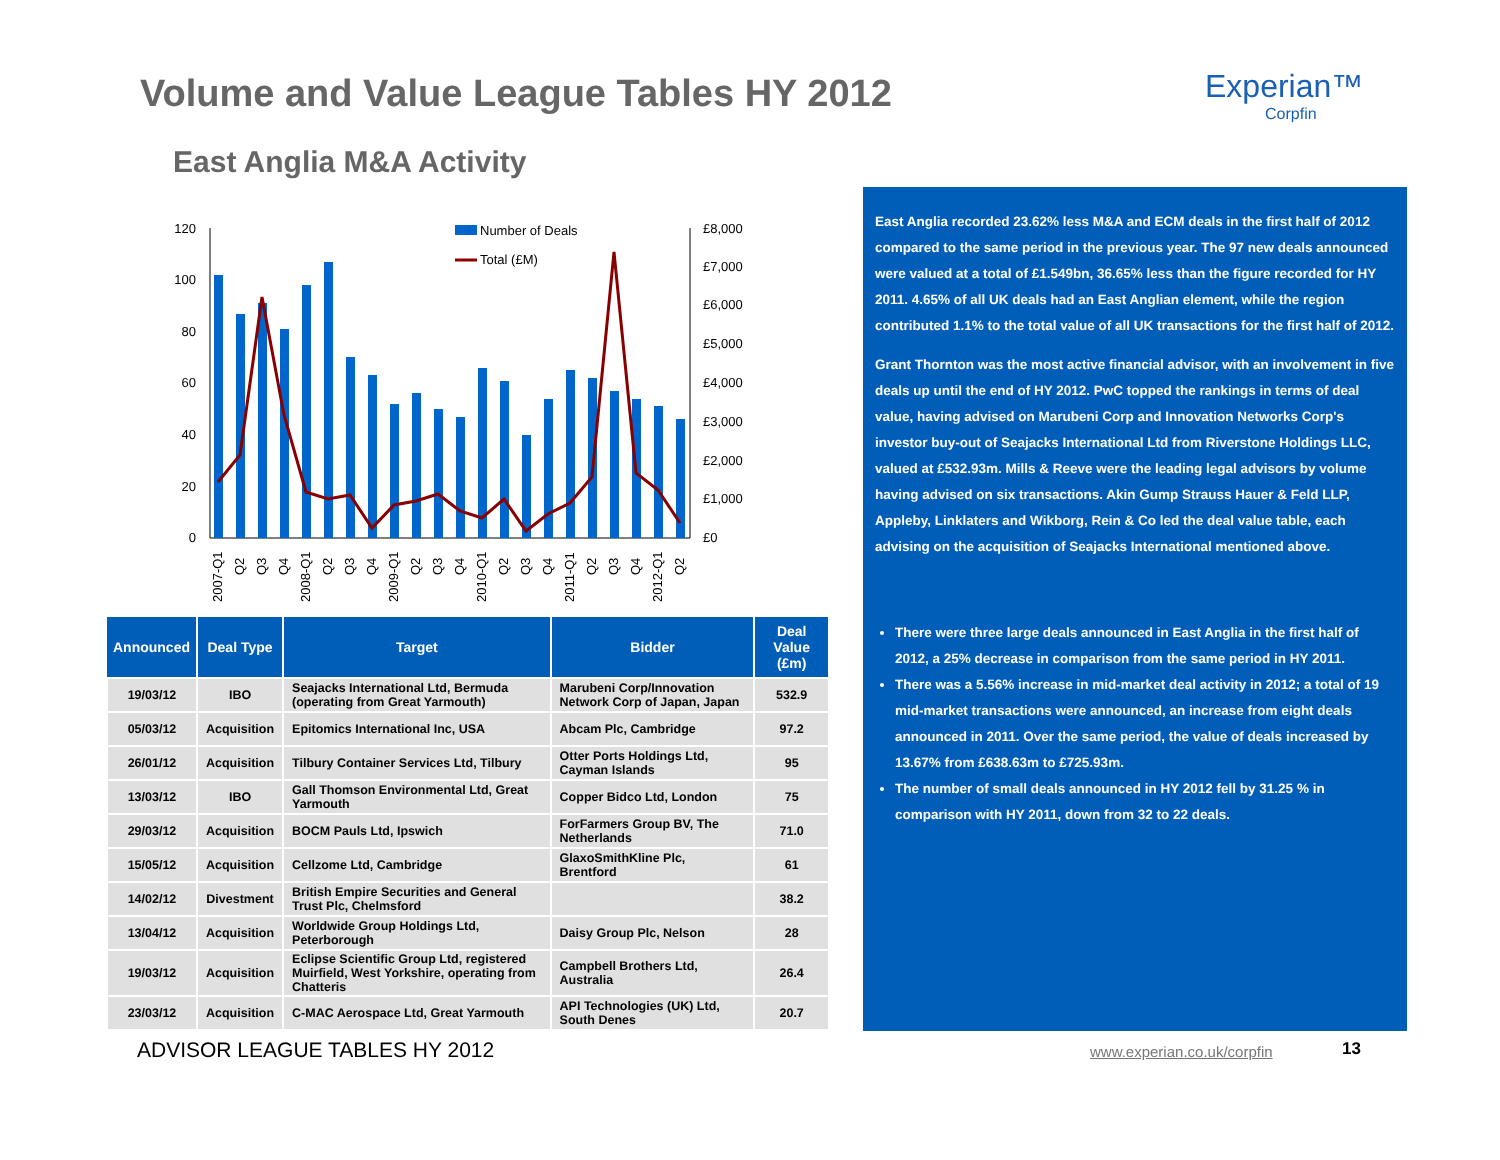Volume and Value League Tables HY 2012
Experian™
Corpfin
East Anglia M&A Activity
120
100
80
60
40
20
0
£8,000
£7,000
£6,000
£5,000
£4,000
£3,000
£2,000
£1,000
£0
Number of Deals
Total (£M)
2007-Q1
Q2
Q3
Q4
2008-Q1
Q2
Q3
Q4
2009-Q1
Q2
Q3
Q4
2010-Q1
Q2
Q3
Q4
2011-Q1
Q2
Q3
Q4
2012-Q1
Q2
| Announced | Deal Type | Target | Bidder | Deal Value (£m) |
| --- | --- | --- | --- | --- |
| 19/03/12 | IBO | Seajacks International Ltd, Bermuda (operating from Great Yarmouth) | Marubeni Corp/Innovation Network Corp of Japan, Japan | 532.9 |
| 05/03/12 | Acquisition | Epitomics International Inc, USA | Abcam Plc, Cambridge | 97.2 |
| 26/01/12 | Acquisition | Tilbury Container Services Ltd, Tilbury | Otter Ports Holdings Ltd, Cayman Islands | 95 |
| 13/03/12 | IBO | Gall Thomson Environmental Ltd, Great Yarmouth | Copper Bidco Ltd, London | 75 |
| 29/03/12 | Acquisition | BOCM Pauls Ltd, Ipswich | ForFarmers Group BV, The Netherlands | 71.0 |
| 15/05/12 | Acquisition | Cellzome Ltd, Cambridge | GlaxoSmithKline Plc, Brentford | 61 |
| 14/02/12 | Divestment | British Empire Securities and General Trust Plc, Chelmsford | | 38.2 |
| 13/04/12 | Acquisition | Worldwide Group Holdings Ltd, Peterborough | Daisy Group Plc, Nelson | 28 |
| 19/03/12 | Acquisition | Eclipse Scientific Group Ltd, registered Muirfield, West Yorkshire, operating from Chatteris | Campbell Brothers Ltd, Australia | 26.4 |
| 23/03/12 | Acquisition | C-MAC Aerospace Ltd, Great Yarmouth | API Technologies (UK) Ltd, South Denes | 20.7 |
East Anglia recorded 23.62% less M&A and ECM deals in the first half of 2012 compared to the same period in the previous year. The 97 new deals announced were valued at a total of £1.549bn, 36.65% less than the figure recorded for HY 2011. 4.65% of all UK deals had an East Anglian element, while the region contributed 1.1% to the total value of all UK transactions for the first half of 2012.
Grant Thornton was the most active financial advisor, with an involvement in five deals up until the end of HY 2012. PwC topped the rankings in terms of deal value, having advised on Marubeni Corp and Innovation Networks Corp's investor buy-out of Seajacks International Ltd from Riverstone Holdings LLC, valued at £532.93m. Mills & Reeve were the leading legal advisors by volume having advised on six transactions. Akin Gump Strauss Hauer & Feld LLP, Appleby, Linklaters and Wikborg, Rein & Co led the deal value table, each advising on the acquisition of Seajacks International mentioned above.
There were three large deals announced in East Anglia in the first half of 2012, a 25% decrease in comparison from the same period in HY 2011.
There was a 5.56% increase in mid-market deal activity in 2012; a total of 19 mid-market transactions were announced, an increase from eight deals announced in 2011. Over the same period, the value of deals increased by 13.67% from £638.63m to £725.93m.
The number of small deals announced in HY 2012 fell by 31.25 % in comparison with HY 2011, down from 32 to 22 deals.
ADVISOR LEAGUE TABLES HY 2012 www.experian.co.uk/corpfin 13